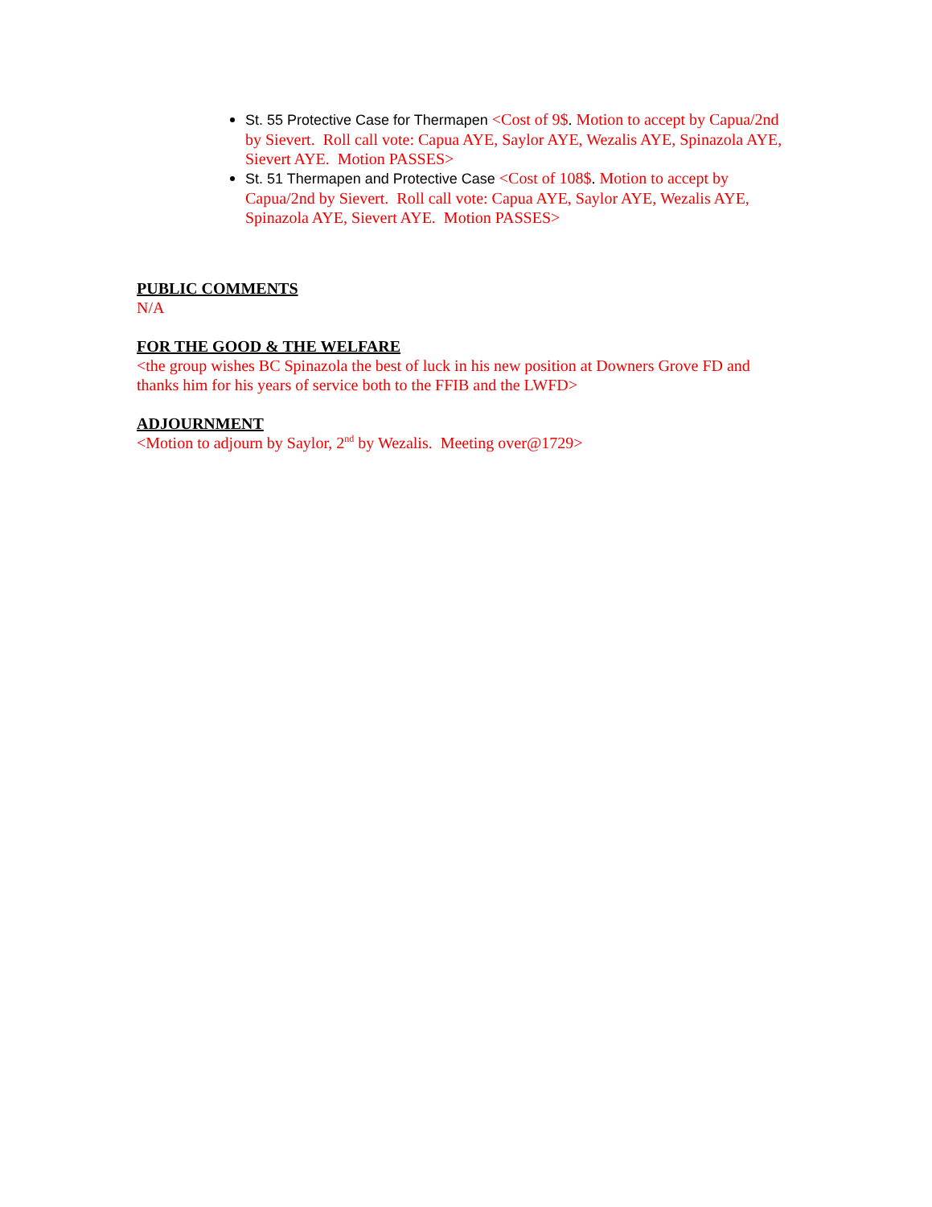St. 55 Protective Case for Thermapen <Cost of 9$. Motion to accept by Capua/2nd by Sievert. Roll call vote: Capua AYE, Saylor AYE, Wezalis AYE, Spinazola AYE, Sievert AYE. Motion PASSES>
St. 51 Thermapen and Protective Case <Cost of 108$. Motion to accept by Capua/2nd by Sievert. Roll call vote: Capua AYE, Saylor AYE, Wezalis AYE, Spinazola AYE, Sievert AYE. Motion PASSES>
PUBLIC COMMENTS
N/A
FOR THE GOOD & THE WELFARE
<the group wishes BC Spinazola the best of luck in his new position at Downers Grove FD and thanks him for his years of service both to the FFIB and the LWFD>
ADJOURNMENT
<Motion to adjourn by Saylor, 2<sup>nd</sup> by Wezalis. Meeting over@1729>